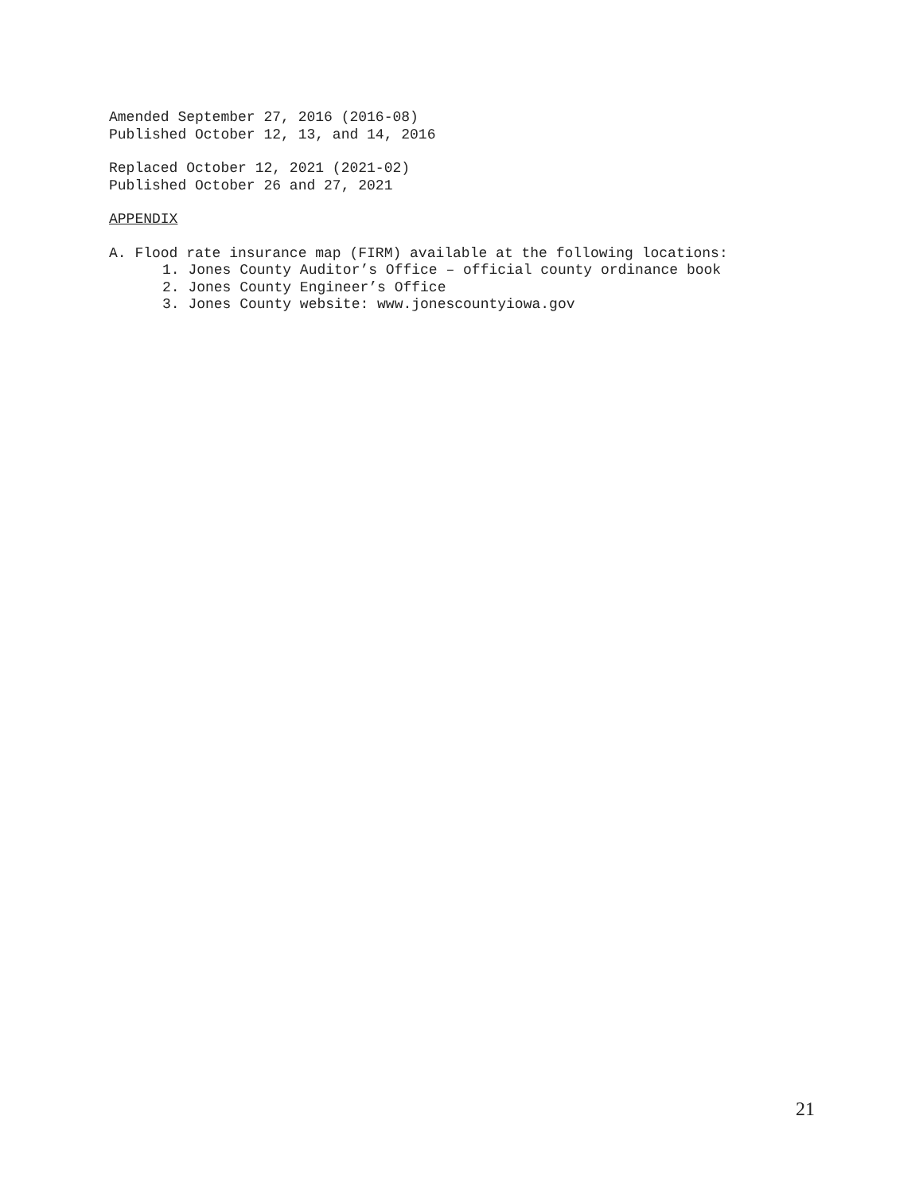Amended September 27, 2016 (2016-08)
Published October 12, 13, and 14, 2016
Replaced October 12, 2021 (2021-02)
Published October 26 and 27, 2021
APPENDIX
A. Flood rate insurance map (FIRM) available at the following locations:
1. Jones County Auditor’s Office – official county ordinance book
2. Jones County Engineer’s Office
3. Jones County website: www.jonescountyiowa.gov
21